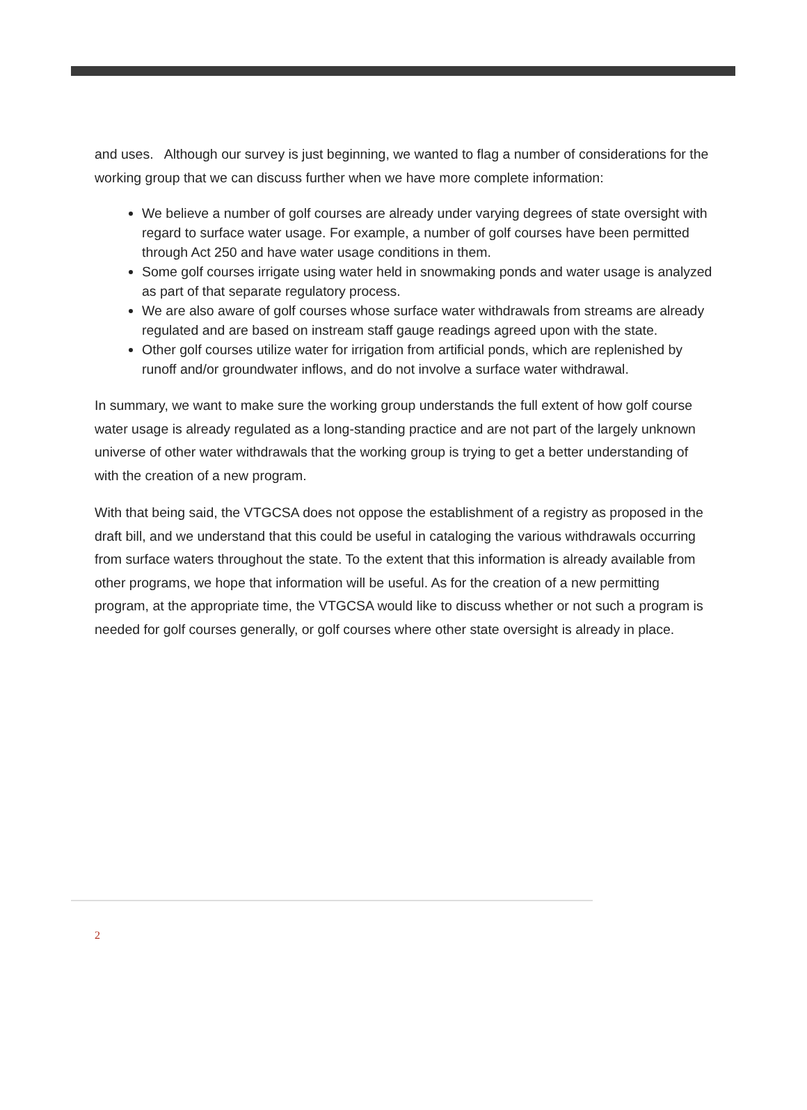and uses. Although our survey is just beginning, we wanted to flag a number of considerations for the working group that we can discuss further when we have more complete information:
We believe a number of golf courses are already under varying degrees of state oversight with regard to surface water usage. For example, a number of golf courses have been permitted through Act 250 and have water usage conditions in them.
Some golf courses irrigate using water held in snowmaking ponds and water usage is analyzed as part of that separate regulatory process.
We are also aware of golf courses whose surface water withdrawals from streams are already regulated and are based on instream staff gauge readings agreed upon with the state.
Other golf courses utilize water for irrigation from artificial ponds, which are replenished by runoff and/or groundwater inflows, and do not involve a surface water withdrawal.
In summary, we want to make sure the working group understands the full extent of how golf course water usage is already regulated as a long-standing practice and are not part of the largely unknown universe of other water withdrawals that the working group is trying to get a better understanding of with the creation of a new program.
With that being said, the VTGCSA does not oppose the establishment of a registry as proposed in the draft bill, and we understand that this could be useful in cataloging the various withdrawals occurring from surface waters throughout the state. To the extent that this information is already available from other programs, we hope that information will be useful. As for the creation of a new permitting program, at the appropriate time, the VTGCSA would like to discuss whether or not such a program is needed for golf courses generally, or golf courses where other state oversight is already in place.
2